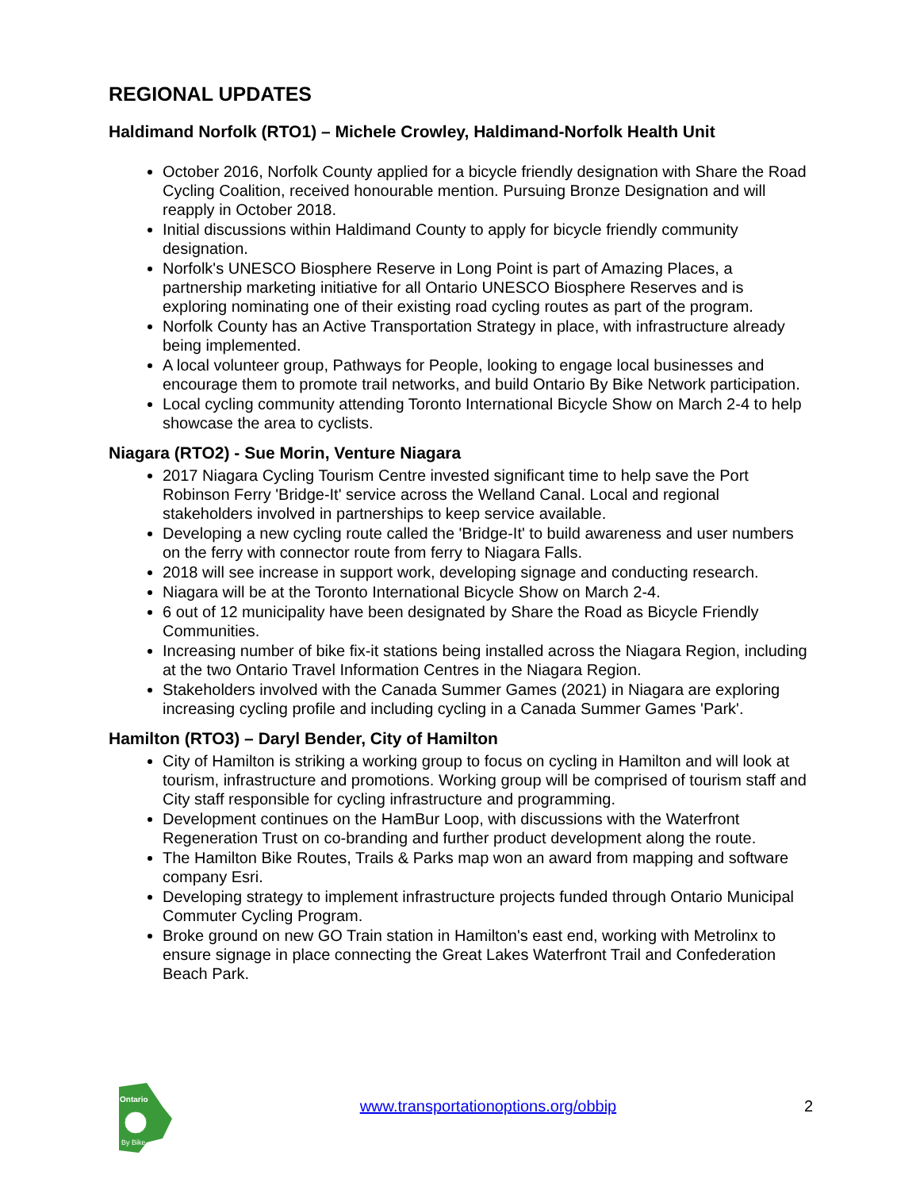REGIONAL UPDATES
Haldimand Norfolk (RTO1) – Michele Crowley, Haldimand-Norfolk Health Unit
October 2016, Norfolk County applied for a bicycle friendly designation with Share the Road Cycling Coalition, received honourable mention. Pursuing Bronze Designation and will reapply in October 2018.
Initial discussions within Haldimand County to apply for bicycle friendly community designation.
Norfolk's UNESCO Biosphere Reserve in Long Point is part of Amazing Places, a partnership marketing initiative for all Ontario UNESCO Biosphere Reserves and is exploring nominating one of their existing road cycling routes as part of the program.
Norfolk County has an Active Transportation Strategy in place, with infrastructure already being implemented.
A local volunteer group, Pathways for People, looking to engage local businesses and encourage them to promote trail networks, and build Ontario By Bike Network participation.
Local cycling community attending Toronto International Bicycle Show on March 2-4 to help showcase the area to cyclists.
Niagara (RTO2) - Sue Morin, Venture Niagara
2017 Niagara Cycling Tourism Centre invested significant time to help save the Port Robinson Ferry 'Bridge-It' service across the Welland Canal. Local and regional stakeholders involved in partnerships to keep service available.
Developing a new cycling route called the 'Bridge-It' to build awareness and user numbers on the ferry with connector route from ferry to Niagara Falls.
2018 will see increase in support work, developing signage and conducting research.
Niagara will be at the Toronto International Bicycle Show on March 2-4.
6 out of 12 municipality have been designated by Share the Road as Bicycle Friendly Communities.
Increasing number of bike fix-it stations being installed across the Niagara Region, including at the two Ontario Travel Information Centres in the Niagara Region.
Stakeholders involved with the Canada Summer Games (2021) in Niagara are exploring increasing cycling profile and including cycling in a Canada Summer Games 'Park'.
Hamilton (RTO3) – Daryl Bender, City of Hamilton
City of Hamilton is striking a working group to focus on cycling in Hamilton and will look at tourism, infrastructure and promotions. Working group will be comprised of tourism staff and City staff responsible for cycling infrastructure and programming.
Development continues on the HamBur Loop, with discussions with the Waterfront Regeneration Trust on co-branding and further product development along the route.
The Hamilton Bike Routes, Trails & Parks map won an award from mapping and software company Esri.
Developing strategy to implement infrastructure projects funded through Ontario Municipal Commuter Cycling Program.
Broke ground on new GO Train station in Hamilton's east end, working with Metrolinx to ensure signage in place connecting the Great Lakes Waterfront Trail and Confederation Beach Park.
Ontario
By Bike
www.transportationoptions.org/obbip
2